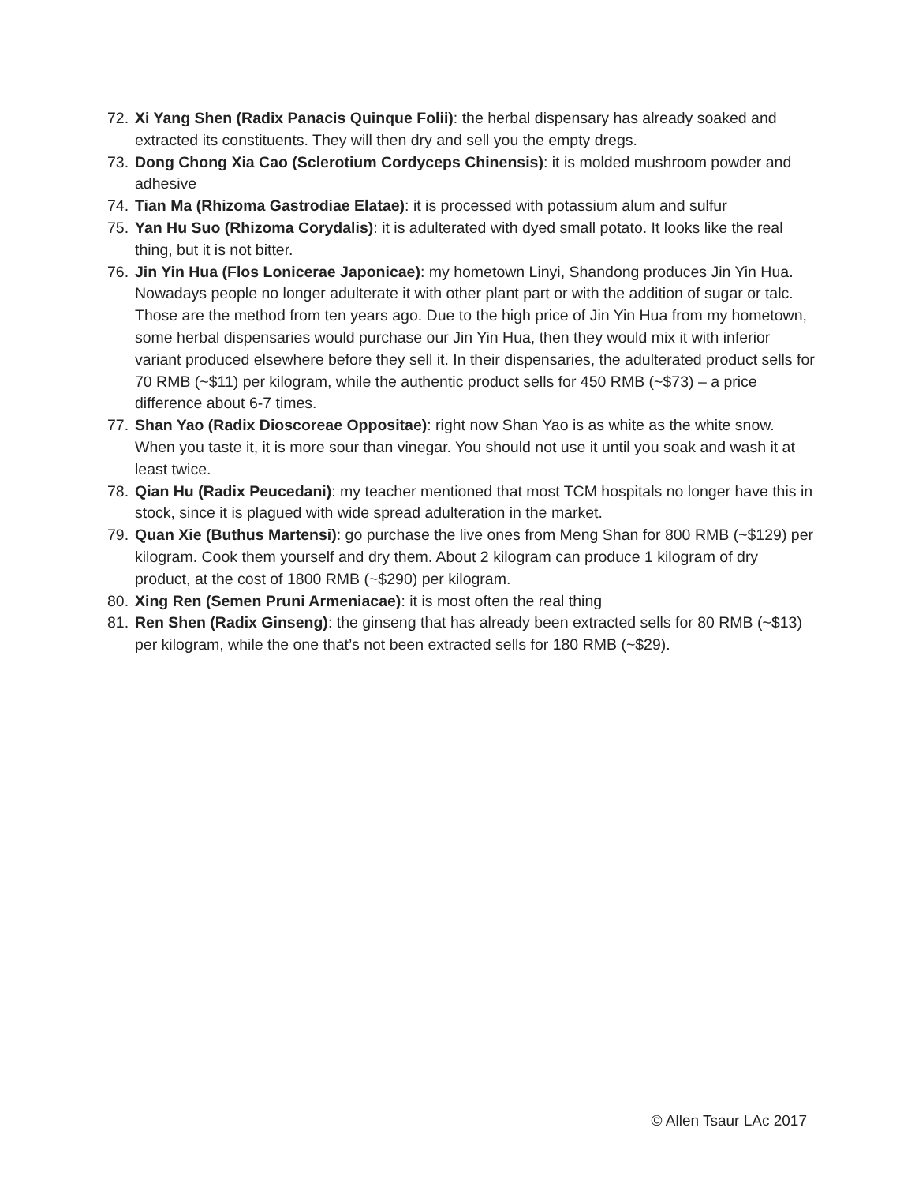72. Xi Yang Shen (Radix Panacis Quinque Folii): the herbal dispensary has already soaked and extracted its constituents. They will then dry and sell you the empty dregs.
73. Dong Chong Xia Cao (Sclerotium Cordyceps Chinensis): it is molded mushroom powder and adhesive
74. Tian Ma (Rhizoma Gastrodiae Elatae): it is processed with potassium alum and sulfur
75. Yan Hu Suo (Rhizoma Corydalis): it is adulterated with dyed small potato. It looks like the real thing, but it is not bitter.
76. Jin Yin Hua (Flos Lonicerae Japonicae): my hometown Linyi, Shandong produces Jin Yin Hua. Nowadays people no longer adulterate it with other plant part or with the addition of sugar or talc. Those are the method from ten years ago. Due to the high price of Jin Yin Hua from my hometown, some herbal dispensaries would purchase our Jin Yin Hua, then they would mix it with inferior variant produced elsewhere before they sell it. In their dispensaries, the adulterated product sells for 70 RMB (~$11) per kilogram, while the authentic product sells for 450 RMB (~$73) – a price difference about 6-7 times.
77. Shan Yao (Radix Dioscoreae Oppositae): right now Shan Yao is as white as the white snow. When you taste it, it is more sour than vinegar. You should not use it until you soak and wash it at least twice.
78. Qian Hu (Radix Peucedani): my teacher mentioned that most TCM hospitals no longer have this in stock, since it is plagued with wide spread adulteration in the market.
79. Quan Xie (Buthus Martensi): go purchase the live ones from Meng Shan for 800 RMB (~$129) per kilogram. Cook them yourself and dry them. About 2 kilogram can produce 1 kilogram of dry product, at the cost of 1800 RMB (~$290) per kilogram.
80. Xing Ren (Semen Pruni Armeniacae): it is most often the real thing
81. Ren Shen (Radix Ginseng): the ginseng that has already been extracted sells for 80 RMB (~$13) per kilogram, while the one that’s not been extracted sells for 180 RMB (~$29).
© Allen Tsaur LAc 2017